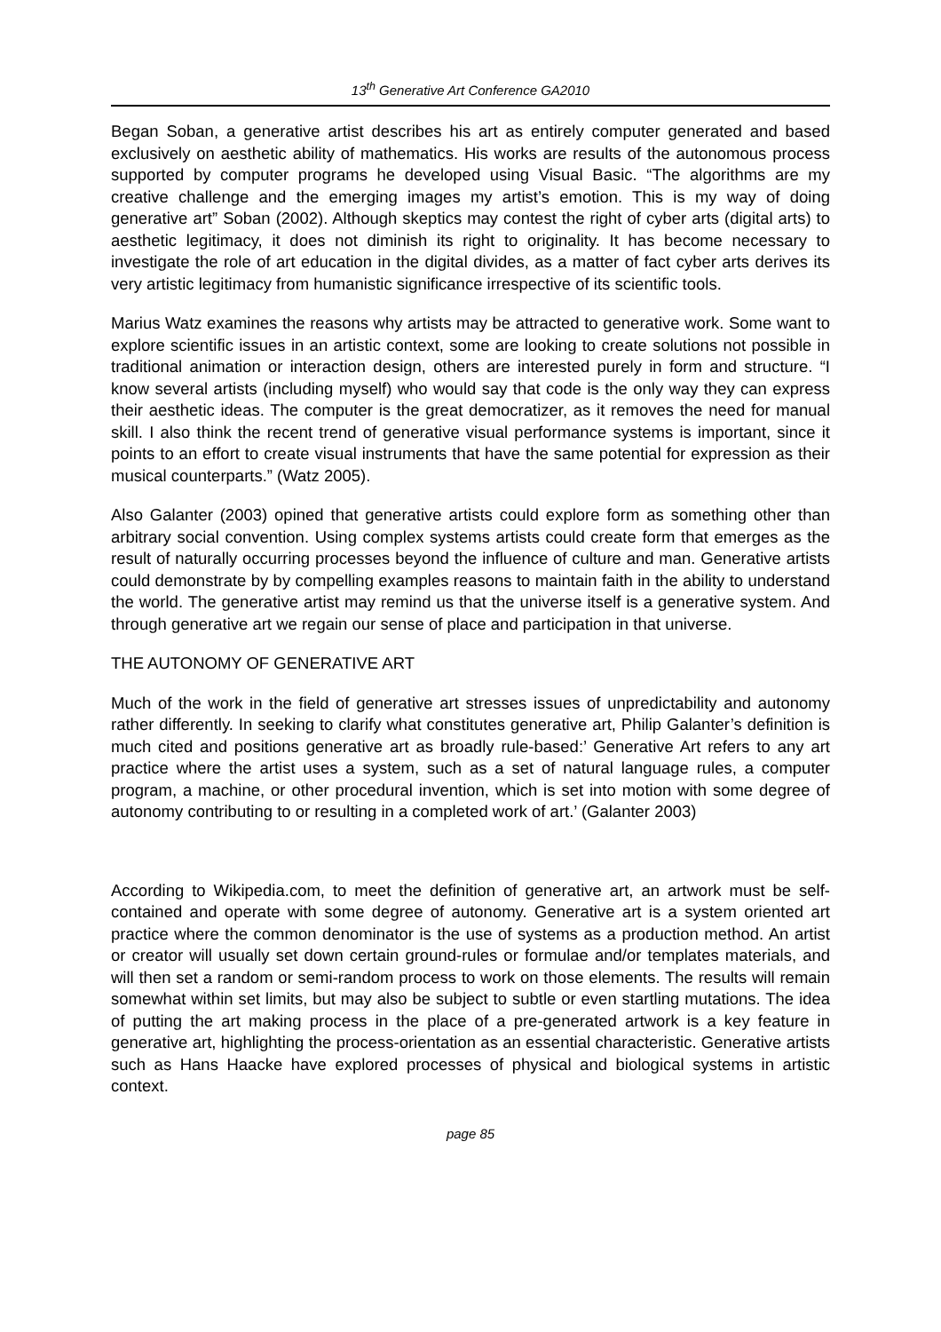13<sup>th</sup> Generative Art Conference GA2010
Began Soban, a generative artist describes his art as entirely computer generated and based exclusively on aesthetic ability of mathematics. His works are results of the autonomous process supported by computer programs he developed using Visual Basic. “The algorithms are my creative challenge and the emerging images my artist’s emotion. This is my way of doing generative art” Soban (2002). Although skeptics may contest the right of cyber arts (digital arts) to aesthetic legitimacy, it does not diminish its right to originality. It has become necessary to investigate the role of art education in the digital divides, as a matter of fact cyber arts derives its very artistic legitimacy from humanistic significance irrespective of its scientific tools.
Marius Watz examines the reasons why artists may be attracted to generative work. Some want to explore scientific issues in an artistic context, some are looking to create solutions not possible in traditional animation or interaction design, others are interested purely in form and structure. “I know several artists (including myself) who would say that code is the only way they can express their aesthetic ideas. The computer is the great democratizer, as it removes the need for manual skill. I also think the recent trend of generative visual performance systems is important, since it points to an effort to create visual instruments that have the same potential for expression as their musical counterparts.” (Watz 2005).
Also Galanter (2003) opined that generative artists could explore form as something other than arbitrary social convention. Using complex systems artists could create form that emerges as the result of naturally occurring processes beyond the influence of culture and man. Generative artists could demonstrate by by compelling examples reasons to maintain faith in the ability to understand the world. The generative artist may remind us that the universe itself is a generative system. And through generative art we regain our sense of place and participation in that universe.
THE AUTONOMY OF GENERATIVE ART
Much of the work in the field of generative art stresses issues of unpredictability and autonomy rather differently. In seeking to clarify what constitutes generative art, Philip Galanter’s definition is much cited and positions generative art as broadly rule-based:’ Generative Art refers to any art practice where the artist uses a system, such as a set of natural language rules, a computer program, a machine, or other procedural invention, which is set into motion with some degree of autonomy contributing to or resulting in a completed work of art.’ (Galanter 2003)
According to Wikipedia.com, to meet the definition of generative art, an artwork must be self-contained and operate with some degree of autonomy. Generative art is a system oriented art practice where the common denominator is the use of systems as a production method. An artist or creator will usually set down certain ground-rules or formulae and/or templates materials, and will then set a random or semi-random process to work on those elements. The results will remain somewhat within set limits, but may also be subject to subtle or even startling mutations. The idea of putting the art making process in the place of a pre-generated artwork is a key feature in generative art, highlighting the process-orientation as an essential characteristic. Generative artists such as Hans Haacke have explored processes of physical and biological systems in artistic context.
page 85